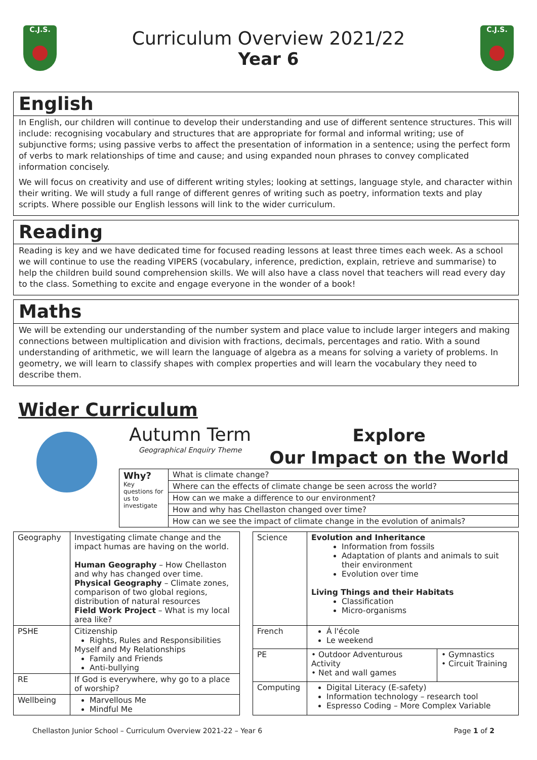C.J.S.
Curriculum Overview 2021/22
Year 6
C.J.S.
English
In English, our children will continue to develop their understanding and use of different sentence structures. This will include: recognising vocabulary and structures that are appropriate for formal and informal writing; use of subjunctive forms; using passive verbs to affect the presentation of information in a sentence; using the perfect form of verbs to mark relationships of time and cause; and using expanded noun phrases to convey complicated information concisely.
We will focus on creativity and use of different writing styles; looking at settings, language style, and character within their writing. We will study a full range of different genres of writing such as poetry, information texts and play scripts. Where possible our English lessons will link to the wider curriculum.
Reading
Reading is key and we have dedicated time for focused reading lessons at least three times each week. As a school we will continue to use the reading VIPERS (vocabulary, inference, prediction, explain, retrieve and summarise) to help the children build sound comprehension skills. We will also have a class novel that teachers will read every day to the class. Something to excite and engage everyone in the wonder of a book!
Maths
We will be extending our understanding of the number system and place value to include larger integers and making connections between multiplication and division with fractions, decimals, percentages and ratio. With a sound understanding of arithmetic, we will learn the language of algebra as a means for solving a variety of problems. In geometry, we will learn to classify shapes with complex properties and will learn the vocabulary they need to describe them.
Wider Curriculum
Autumn Term
Geographical Enquiry Theme
Explore
Our Impact on the World
| Why? Key questions for us to investigate | What is climate change? |
| | Where can the effects of climate change be seen across the world? |
| | How can we make a difference to our environment? |
| | How and why has Chellaston changed over time? |
| | How can we see the impact of climate change in the evolution of animals? |
| Geography | Investigating climate change and the impact humas are having on the world. Human Geography – How Chellaston and why has changed over time. Physical Geography – Climate zones, comparison of two global regions, distribution of natural resources Field Work Project – What is my local area like? |
| PSHE | Citizenship Rights, Rules and Responsibilities Myself and My Relationships Family and Friends Anti-bullying |
| RE | If God is everywhere, why go to a place of worship? |
| Wellbeing | Marvellous Me Mindful Me |
| Science | Evolution and Inheritance Information from fossils Adaptation of plants and animals to suit their environment Evolution over time Living Things and their Habitats Classification Micro-organisms | |
| French | Á l'école Le weekend | |
| PE | • Outdoor Adventurous Activity • Net and wall games | • Gymnastics • Circuit Training |
| Computing | Digital Literacy (E-safety) Information technology – research tool Espresso Coding – More Complex Variable | |
Chellaston Junior School – Curriculum Overview 2021-22 – Year 6 Page 1 of 2